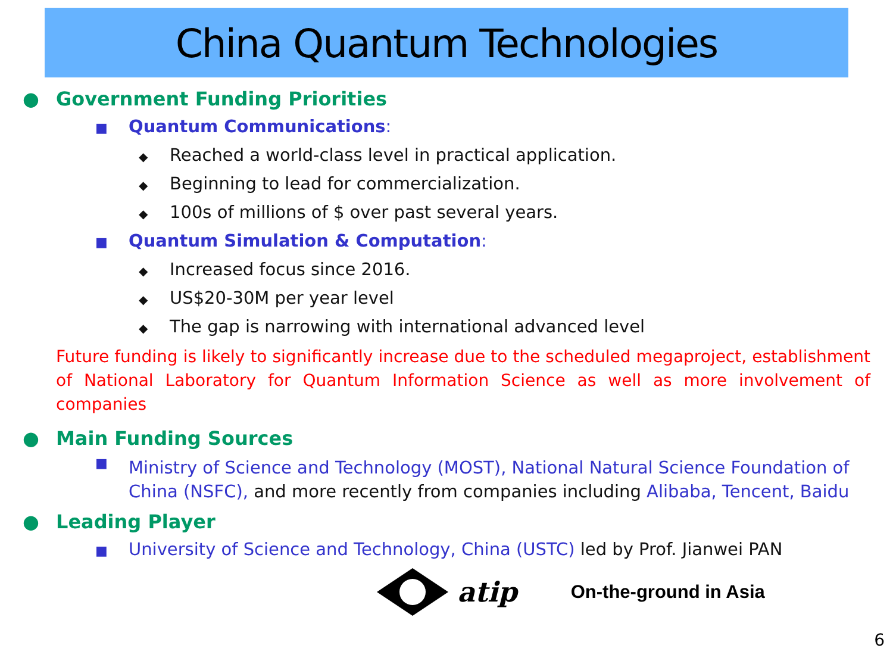China Quantum Technologies
● Government Funding Priorities
■ Quantum Communications:
◆ Reached a world-class level in practical application.
◆ Beginning to lead for commercialization.
◆ 100s of millions of $ over past several years.
■ Quantum Simulation & Computation:
◆ Increased focus since 2016.
◆ US$20-30M per year level
◆ The gap is narrowing with international advanced level
Future funding is likely to significantly increase due to the scheduled megaproject, establishment of National Laboratory for Quantum Information Science as well as more involvement of companies
● Main Funding Sources
■ Ministry of Science and Technology (MOST), National Natural Science Foundation of China (NSFC), and more recently from companies including Alibaba, Tencent, Baidu
● Leading Player
■ University of Science and Technology, China (USTC) led by Prof. Jianwei PAN
atip On-the-ground in Asia
6